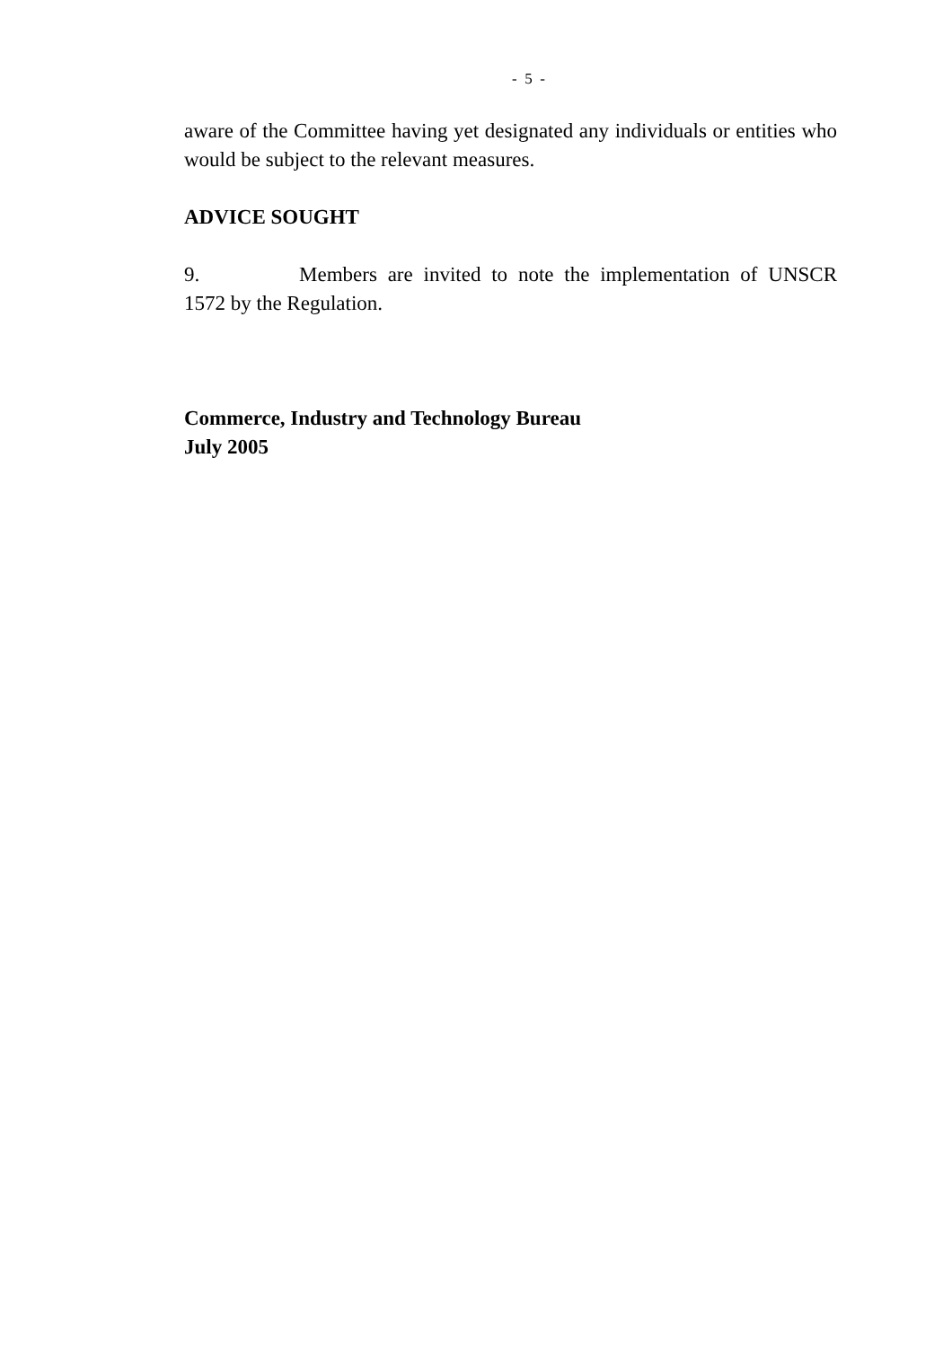- 5 -
aware of the Committee having yet designated any individuals or entities who would be subject to the relevant measures.
ADVICE SOUGHT
9. Members are invited to note the implementation of UNSCR 1572 by the Regulation.
Commerce, Industry and Technology Bureau
July 2005